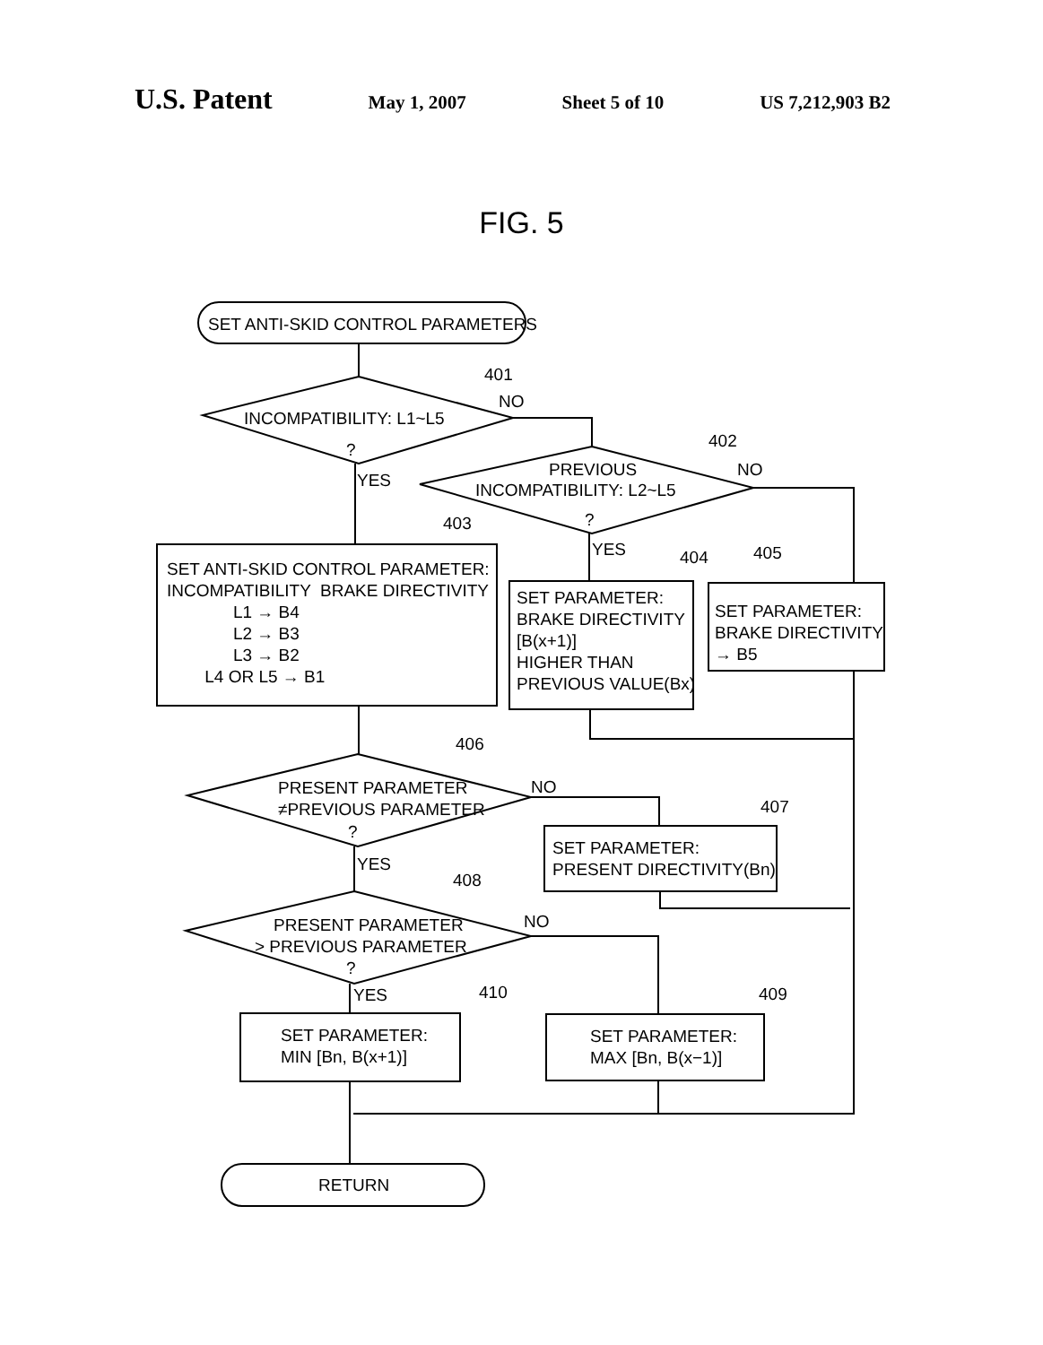U.S. Patent May 1, 2007 Sheet 5 of 10 US 7,212,903 B2
FIG. 5
SET ANTI-SKID CONTROL PARAMETERS
401
NO
INCOMPATIBILITY: L1~L5
?
YES
402
NO
PREVIOUS
INCOMPATIBILITY: L2~L5
?
403
YES 404 405
SET ANTI-SKID CONTROL PARAMETER:
INCOMPATIBILITY BRAKE DIRECTIVITY
L1 → B4
L2 → B3
L3 → B2
L4 OR L5 → B1
SET PARAMETER:
BRAKE DIRECTIVITY
[B(x+1)]
HIGHER THAN
PREVIOUS VALUE(Bx)
SET PARAMETER:
BRAKE DIRECTIVITY
→ B5
406
NO
PRESENT PARAMETER
≠PREVIOUS PARAMETER
?
407
SET PARAMETER:
PRESENT DIRECTIVITY(Bn)
YES
408
NO
PRESENT PARAMETER
> PREVIOUS PARAMETER
?
YES 410 409
SET PARAMETER:
MIN [Bn, B(x+1)]
SET PARAMETER:
MAX [Bn, B(x−1)]
RETURN